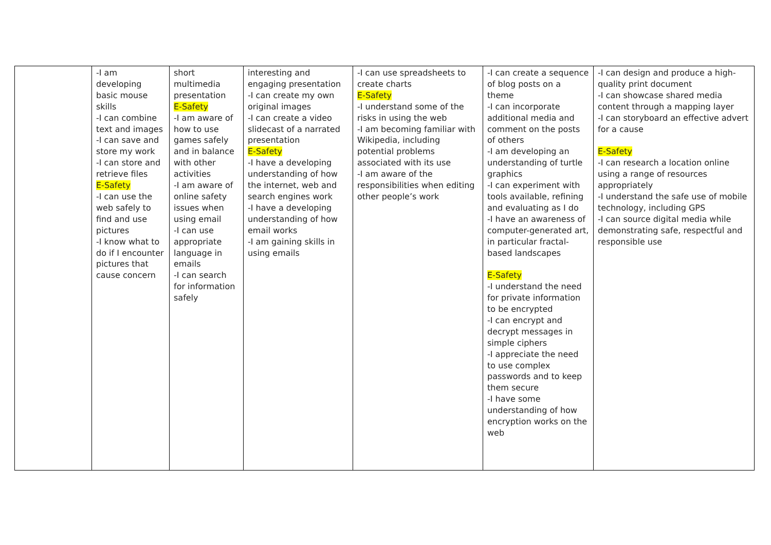| | -I am developing basic mouse skills -I can combine text and images -I can save and store my work -I can store and retrieve files E-Safety -I can use the web safely to find and use pictures -I know what to do if I encounter pictures that cause concern | short multimedia presentation E-Safety -I am aware of how to use games safely and in balance with other activities -I am aware of online safety issues when using email -I can use appropriate language in emails -I can search for information safely | interesting and engaging presentation -I can create my own original images -I can create a video slidecast of a narrated presentation E-Safety -I have a developing understanding of how the internet, web and search engines work -I have a developing understanding of how email works -I am gaining skills in using emails | -I can use spreadsheets to create charts E-Safety -I understand some of the risks in using the web -I am becoming familiar with Wikipedia, including potential problems associated with its use -I am aware of the responsibilities when editing other people’s work | -I can create a sequence of blog posts on a theme -I can incorporate additional media and comment on the posts of others -I am developing an understanding of turtle graphics -I can experiment with tools available, refining and evaluating as I do -I have an awareness of computer-generated art, in particular fractal-based landscapes E-Safety -I understand the need for private information to be encrypted -I can encrypt and decrypt messages in simple ciphers -I appreciate the need to use complex passwords and to keep them secure -I have some understanding of how encryption works on the web | -I can design and produce a high-quality print document -I can showcase shared media content through a mapping layer -I can storyboard an effective advert for a cause E-Safety -I can research a location online using a range of resources appropriately -I understand the safe use of mobile technology, including GPS -I can source digital media while demonstrating safe, respectful and responsible use |